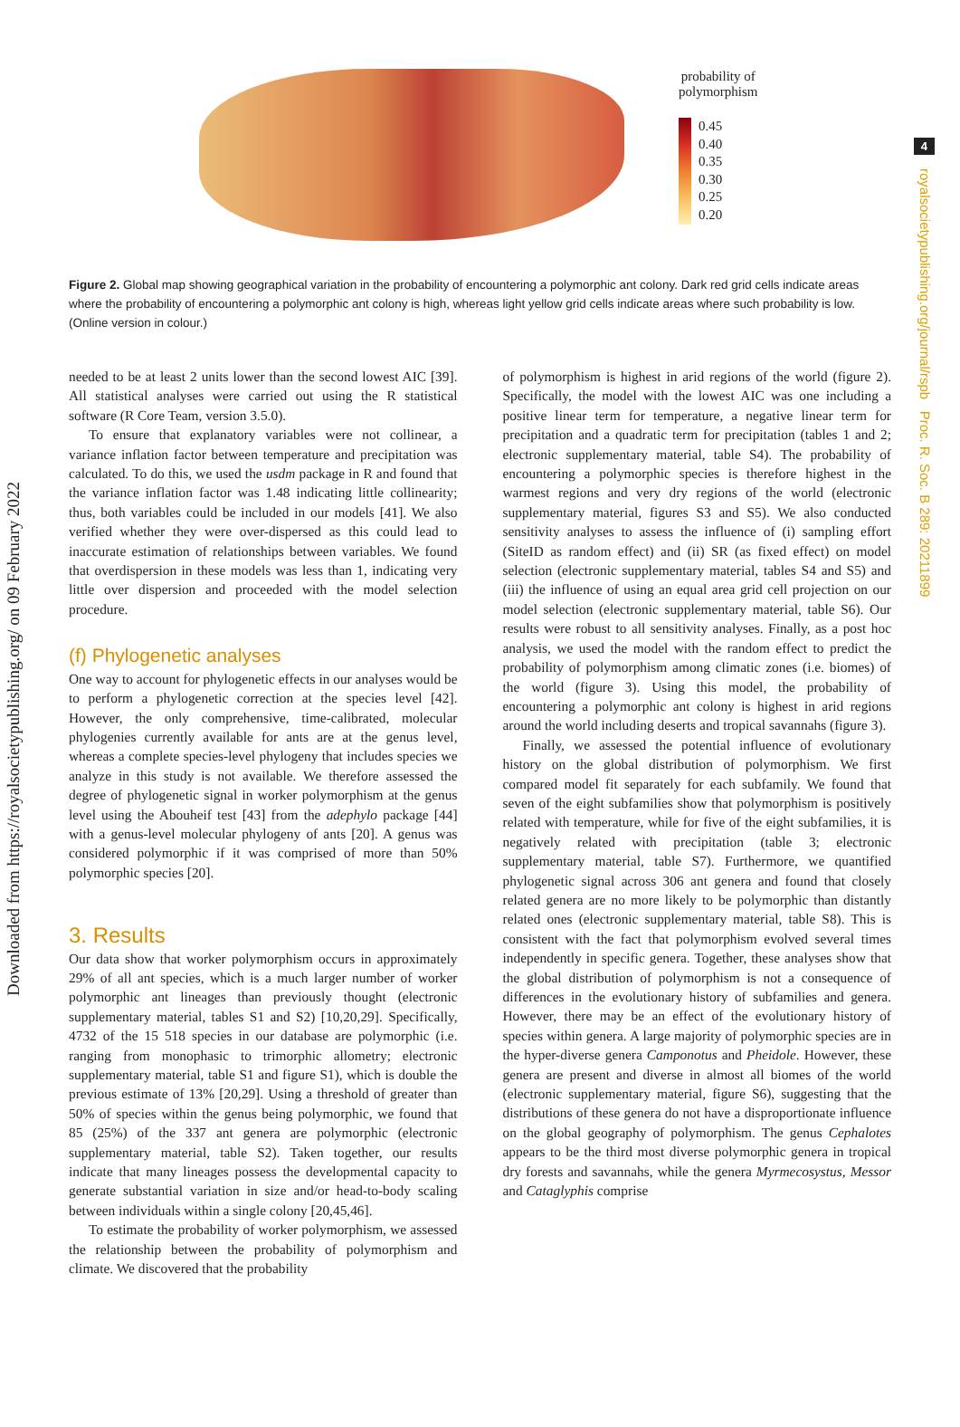Downloaded from https://royalsocietypublishing.org/ on 09 February 2022
4
royalsocietypublishing.org/journal/rspb Proc. R. Soc. B 289: 20211899
probability of
polymorphism
0.45
0.40
0.35
0.30
0.25
0.20
Figure 2. Global map showing geographical variation in the probability of encountering a polymorphic ant colony. Dark red grid cells indicate areas where the probability of encountering a polymorphic ant colony is high, whereas light yellow grid cells indicate areas where such probability is low. (Online version in colour.)
needed to be at least 2 units lower than the second lowest AIC [39]. All statistical analyses were carried out using the R statistical software (R Core Team, version 3.5.0).
To ensure that explanatory variables were not collinear, a variance inflation factor between temperature and precipitation was calculated. To do this, we used the usdm package in R and found that the variance inflation factor was 1.48 indicating little collinearity; thus, both variables could be included in our models [41]. We also verified whether they were over-dispersed as this could lead to inaccurate estimation of relationships between variables. We found that overdispersion in these models was less than 1, indicating very little over dispersion and proceeded with the model selection procedure.
(f) Phylogenetic analyses
One way to account for phylogenetic effects in our analyses would be to perform a phylogenetic correction at the species level [42]. However, the only comprehensive, time-calibrated, molecular phylogenies currently available for ants are at the genus level, whereas a complete species-level phylogeny that includes species we analyze in this study is not available. We therefore assessed the degree of phylogenetic signal in worker polymorphism at the genus level using the Abouheif test [43] from the adephylo package [44] with a genus-level molecular phylogeny of ants [20]. A genus was considered polymorphic if it was comprised of more than 50% polymorphic species [20].
3. Results
Our data show that worker polymorphism occurs in approximately 29% of all ant species, which is a much larger number of worker polymorphic ant lineages than previously thought (electronic supplementary material, tables S1 and S2) [10,20,29]. Specifically, 4732 of the 15 518 species in our database are polymorphic (i.e. ranging from monophasic to trimorphic allometry; electronic supplementary material, table S1 and figure S1), which is double the previous estimate of 13% [20,29]. Using a threshold of greater than 50% of species within the genus being polymorphic, we found that 85 (25%) of the 337 ant genera are polymorphic (electronic supplementary material, table S2). Taken together, our results indicate that many lineages possess the developmental capacity to generate substantial variation in size and/or head-to-body scaling between individuals within a single colony [20,45,46].
To estimate the probability of worker polymorphism, we assessed the relationship between the probability of polymorphism and climate. We discovered that the probability
of polymorphism is highest in arid regions of the world (figure 2). Specifically, the model with the lowest AIC was one including a positive linear term for temperature, a negative linear term for precipitation and a quadratic term for precipitation (tables 1 and 2; electronic supplementary material, table S4). The probability of encountering a polymorphic species is therefore highest in the warmest regions and very dry regions of the world (electronic supplementary material, figures S3 and S5). We also conducted sensitivity analyses to assess the influence of (i) sampling effort (SiteID as random effect) and (ii) SR (as fixed effect) on model selection (electronic supplementary material, tables S4 and S5) and (iii) the influence of using an equal area grid cell projection on our model selection (electronic supplementary material, table S6). Our results were robust to all sensitivity analyses. Finally, as a post hoc analysis, we used the model with the random effect to predict the probability of polymorphism among climatic zones (i.e. biomes) of the world (figure 3). Using this model, the probability of encountering a polymorphic ant colony is highest in arid regions around the world including deserts and tropical savannahs (figure 3).
Finally, we assessed the potential influence of evolutionary history on the global distribution of polymorphism. We first compared model fit separately for each subfamily. We found that seven of the eight subfamilies show that polymorphism is positively related with temperature, while for five of the eight subfamilies, it is negatively related with precipitation (table 3; electronic supplementary material, table S7). Furthermore, we quantified phylogenetic signal across 306 ant genera and found that closely related genera are no more likely to be polymorphic than distantly related ones (electronic supplementary material, table S8). This is consistent with the fact that polymorphism evolved several times independently in specific genera. Together, these analyses show that the global distribution of polymorphism is not a consequence of differences in the evolutionary history of subfamilies and genera. However, there may be an effect of the evolutionary history of species within genera. A large majority of polymorphic species are in the hyper-diverse genera Camponotus and Pheidole. However, these genera are present and diverse in almost all biomes of the world (electronic supplementary material, figure S6), suggesting that the distributions of these genera do not have a disproportionate influence on the global geography of polymorphism. The genus Cephalotes appears to be the third most diverse polymorphic genera in tropical dry forests and savannahs, while the genera Myrmecosystus, Messor and Cataglyphis comprise